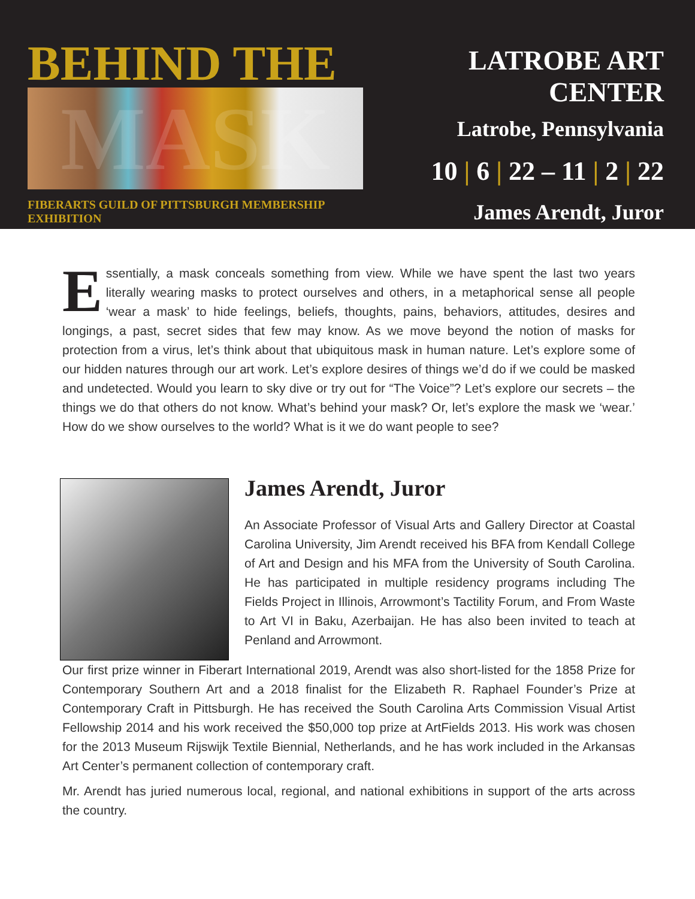BEHIND THE
MASK
FIBERARTS GUILD OF PITTSBURGH MEMBERSHIP EXHIBITION
LATROBE ART CENTER
Latrobe, Pennsylvania
10 | 6 | 22 – 11 | 2 | 22
James Arendt, Juror
Essentially, a mask conceals something from view. While we have spent the last two years literally wearing masks to protect ourselves and others, in a metaphorical sense all people ‘wear a mask’ to hide feelings, beliefs, thoughts, pains, behaviors, attitudes, desires and longings, a past, secret sides that few may know. As we move beyond the notion of masks for protection from a virus, let’s think about that ubiquitous mask in human nature. Let’s explore some of our hidden natures through our art work. Let’s explore desires of things we’d do if we could be masked and undetected. Would you learn to sky dive or try out for “The Voice”? Let’s explore our secrets – the things we do that others do not know. What’s behind your mask? Or, let’s explore the mask we ‘wear.’ How do we show ourselves to the world? What is it we do want people to see?
James Arendt, Juror
An Associate Professor of Visual Arts and Gallery Director at Coastal Carolina University, Jim Arendt received his BFA from Kendall College of Art and Design and his MFA from the University of South Carolina. He has participated in multiple residency programs including The Fields Project in Illinois, Arrowmont’s Tactility Forum, and From Waste to Art VI in Baku, Azerbaijan. He has also been invited to teach at Penland and Arrowmont.
Our first prize winner in Fiberart International 2019, Arendt was also short-listed for the 1858 Prize for Contemporary Southern Art and a 2018 finalist for the Elizabeth R. Raphael Founder’s Prize at Contemporary Craft in Pittsburgh. He has received the South Carolina Arts Commission Visual Artist Fellowship 2014 and his work received the $50,000 top prize at ArtFields 2013. His work was chosen for the 2013 Museum Rijswijk Textile Biennial, Netherlands, and he has work included in the Arkansas Art Center’s permanent collection of contemporary craft.
Mr. Arendt has juried numerous local, regional, and national exhibitions in support of the arts across the country.